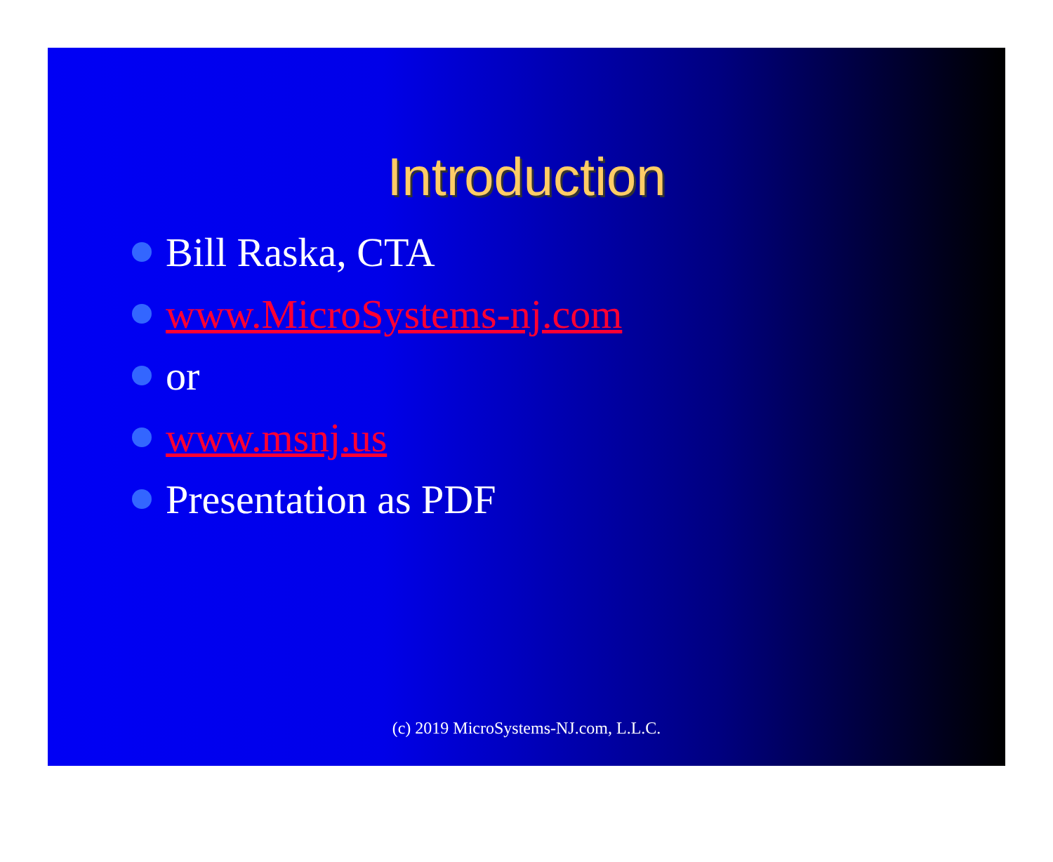Introduction
Bill Raska, CTA
www.MicroSystems-nj.com
or
www.msnj.us
Presentation as PDF
(c) 2019 MicroSystems-NJ.com, L.L.C.